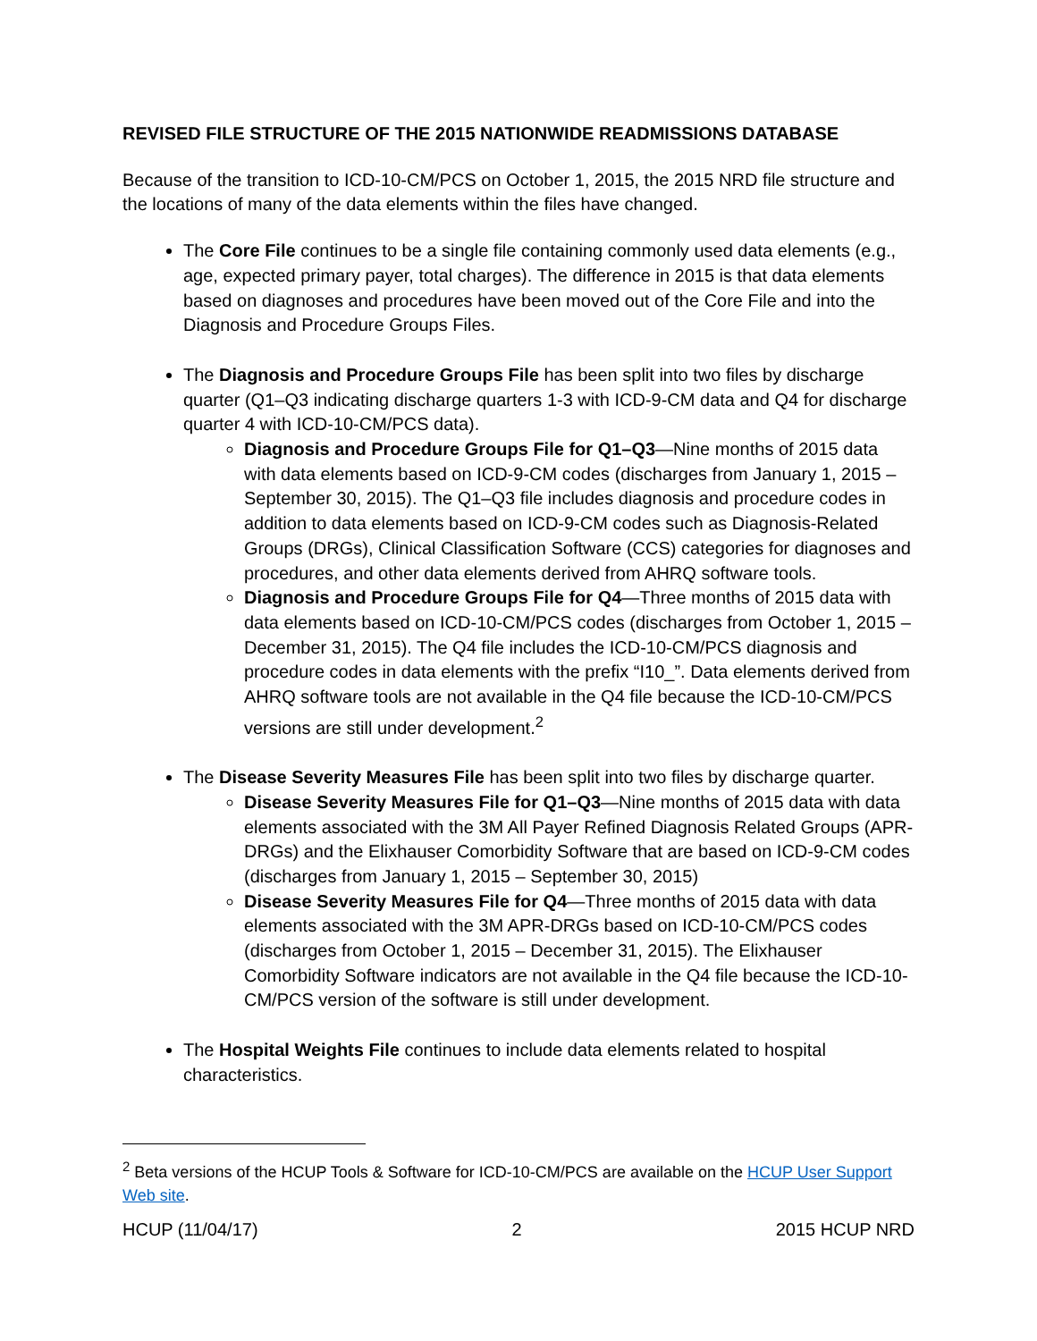REVISED FILE STRUCTURE OF THE 2015 NATIONWIDE READMISSIONS DATABASE
Because of the transition to ICD-10-CM/PCS on October 1, 2015, the 2015 NRD file structure and the locations of many of the data elements within the files have changed.
The Core File continues to be a single file containing commonly used data elements (e.g., age, expected primary payer, total charges). The difference in 2015 is that data elements based on diagnoses and procedures have been moved out of the Core File and into the Diagnosis and Procedure Groups Files.
The Diagnosis and Procedure Groups File has been split into two files by discharge quarter (Q1–Q3 indicating discharge quarters 1-3 with ICD-9-CM data and Q4 for discharge quarter 4 with ICD-10-CM/PCS data).
Diagnosis and Procedure Groups File for Q1–Q3—Nine months of 2015 data with data elements based on ICD-9-CM codes (discharges from January 1, 2015 – September 30, 2015). The Q1–Q3 file includes diagnosis and procedure codes in addition to data elements based on ICD-9-CM codes such as Diagnosis-Related Groups (DRGs), Clinical Classification Software (CCS) categories for diagnoses and procedures, and other data elements derived from AHRQ software tools.
Diagnosis and Procedure Groups File for Q4—Three months of 2015 data with data elements based on ICD-10-CM/PCS codes (discharges from October 1, 2015 – December 31, 2015). The Q4 file includes the ICD-10-CM/PCS diagnosis and procedure codes in data elements with the prefix “I10_”. Data elements derived from AHRQ software tools are not available in the Q4 file because the ICD-10-CM/PCS versions are still under development.<sup>2</sup>
The Disease Severity Measures File has been split into two files by discharge quarter.
Disease Severity Measures File for Q1–Q3—Nine months of 2015 data with data elements associated with the 3M All Payer Refined Diagnosis Related Groups (APR-DRGs) and the Elixhauser Comorbidity Software that are based on ICD-9-CM codes (discharges from January 1, 2015 – September 30, 2015)
Disease Severity Measures File for Q4—Three months of 2015 data with data elements associated with the 3M APR-DRGs based on ICD-10-CM/PCS codes (discharges from October 1, 2015 – December 31, 2015). The Elixhauser Comorbidity Software indicators are not available in the Q4 file because the ICD-10-CM/PCS version of the software is still under development.
The Hospital Weights File continues to include data elements related to hospital characteristics.
<sup>2</sup> Beta versions of the HCUP Tools & Software for ICD-10-CM/PCS are available on the HCUP User Support Web site.
HCUP (11/04/17) 2 2015 HCUP NRD